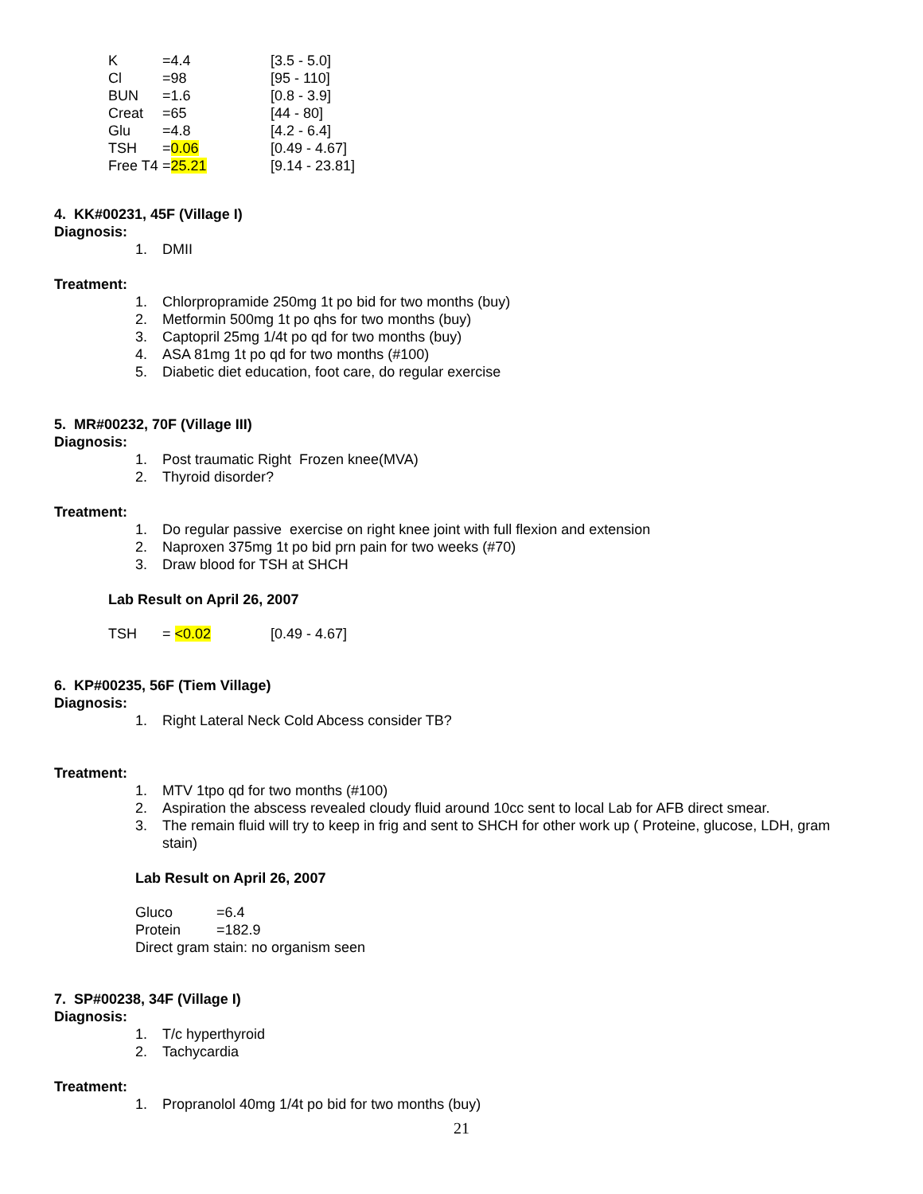| K | =4.4 | [3.5 - 5.0] |
| Cl | =98 | [95 - 110] |
| BUN | =1.6 | [0.8 - 3.9] |
| Creat | =65 | [44 - 80] |
| Glu | =4.8 | [4.2 - 6.4] |
| TSH | = 0.06 | [0.49 - 4.67] |
| Free T4 | = 25.21 | [9.14 - 23.81] |
4. KK#00231, 45F (Village I)
Diagnosis:
1. DMII
Treatment:
1. Chlorpropramide 250mg 1t po bid for two months (buy)
2. Metformin 500mg 1t po qhs for two months (buy)
3. Captopril 25mg 1/4t po qd for two months (buy)
4. ASA 81mg 1t po qd for two months (#100)
5. Diabetic diet education, foot care, do regular exercise
5. MR#00232, 70F (Village III)
Diagnosis:
1. Post traumatic Right Frozen knee(MVA)
2. Thyroid disorder?
Treatment:
1. Do regular passive exercise on right knee joint with full flexion and extension
2. Naproxen 375mg 1t po bid prn pain for two weeks (#70)
3. Draw blood for TSH at SHCH
Lab Result on April 26, 2007
| TSH | = <0.02 | [0.49 - 4.67] |
6. KP#00235, 56F (Tiem Village)
Diagnosis:
1. Right Lateral Neck Cold Abcess consider TB?
Treatment:
1. MTV 1tpo qd for two months (#100)
2. Aspiration the abscess revealed cloudy fluid around 10cc sent to local Lab for AFB direct smear.
3. The remain fluid will try to keep in frig and sent to SHCH for other work up ( Proteine, glucose, LDH, gram stain)
Lab Result on April 26, 2007
| Gluco | =6.4 |
| Protein | =182.9 |
| Direct gram stain: no organism seen | |
7. SP#00238, 34F (Village I)
Diagnosis:
1. T/c hyperthyroid
2. Tachycardia
Treatment:
1. Propranolol 40mg 1/4t po bid for two months (buy)
21